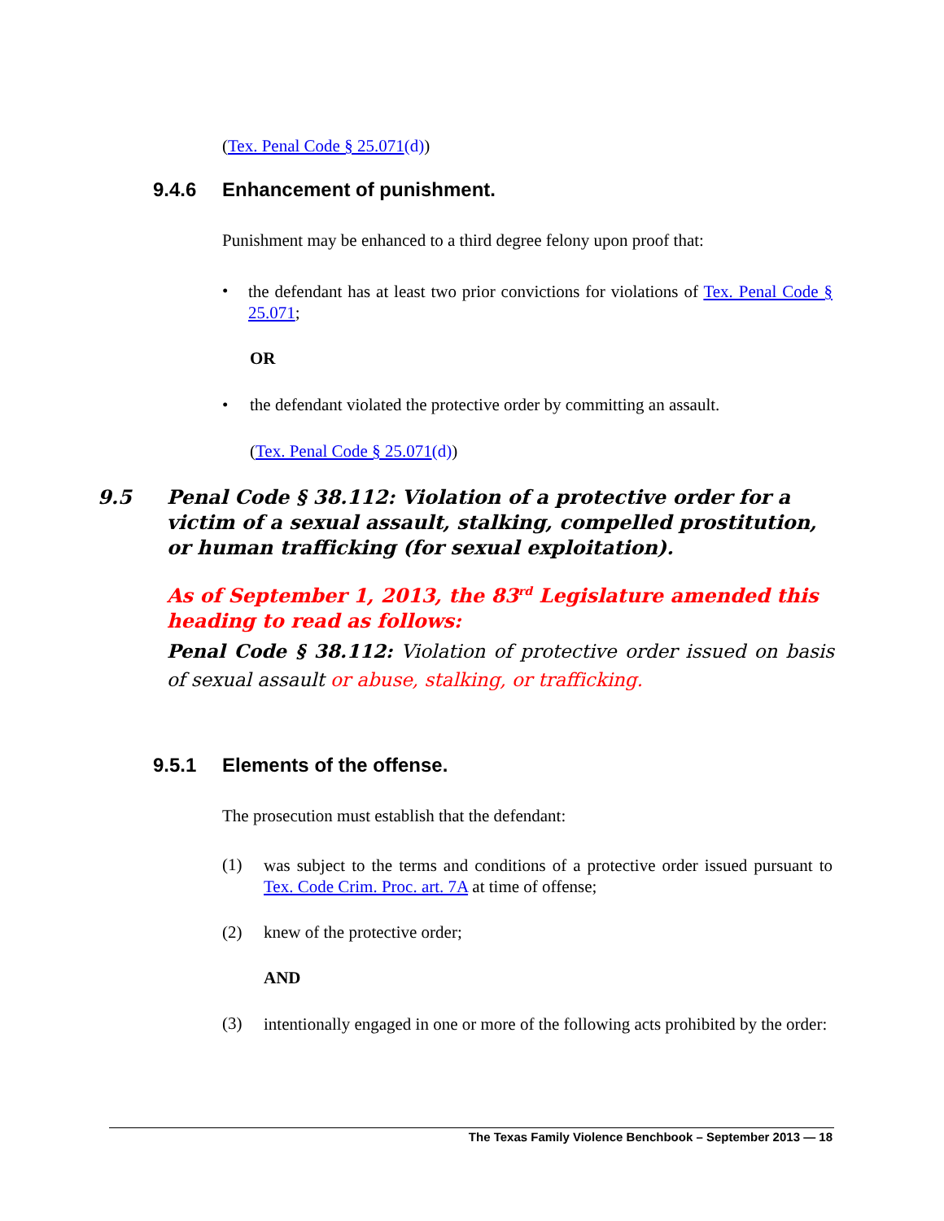(Tex. Penal Code § 25.071(d))
9.4.6 Enhancement of punishment.
Punishment may be enhanced to a third degree felony upon proof that:
•
the defendant has at least two prior convictions for violations of Tex. Penal Code § 25.071;
OR
• the defendant violated the protective order by committing an assault.
(Tex. Penal Code § 25.071(d))
9.5 Penal Code § 38.112: Violation of a protective order for a victim of a sexual assault, stalking, compelled prostitution, or human trafficking (for sexual exploitation).
As of September 1, 2013, the 83<sup>rd</sup> Legislature amended this heading to read as follows:
Penal Code § 38.112: Violation of protective order issued on basis of sexual assault or abuse, stalking, or trafficking.
9.5.1 Elements of the offense.
The prosecution must establish that the defendant:
(1)
was subject to the terms and conditions of a protective order issued pursuant to Tex. Code Crim. Proc. art. 7A at time of offense;
(2) knew of the protective order;
AND
(3)
intentionally engaged in one or more of the following acts prohibited by the order:
The Texas Family Violence Benchbook – September 2013 — 18